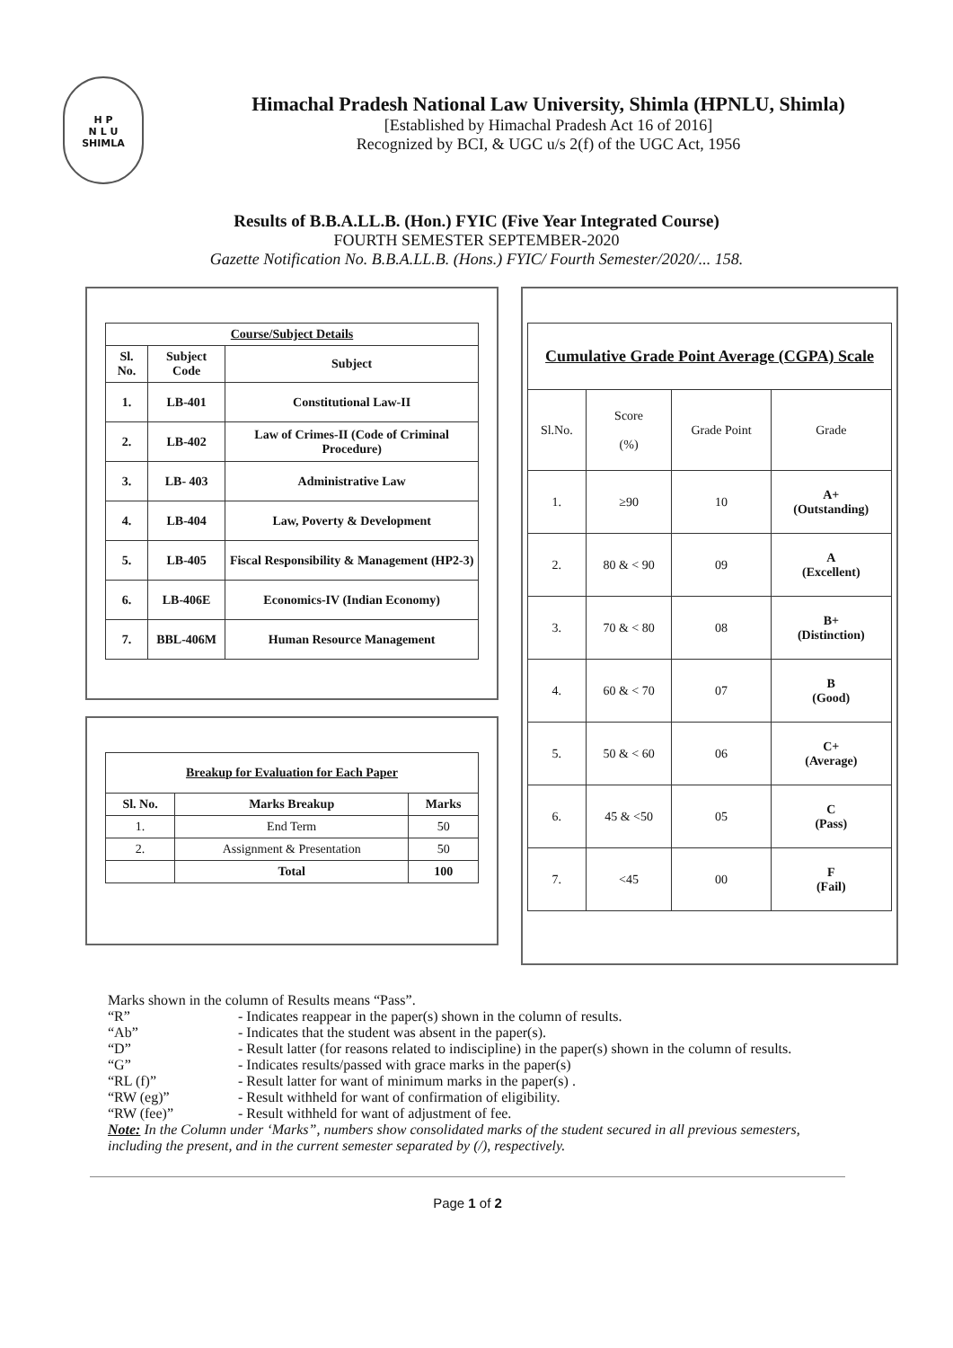H P
N L U
SHIMLA
Himachal Pradesh National Law University, Shimla (HPNLU, Shimla)
[Established by Himachal Pradesh Act 16 of 2016]
Recognized by BCI, & UGC u/s 2(f) of the UGC Act, 1956
Results of B.B.A.LL.B. (Hon.) FYIC (Five Year Integrated Course)
FOURTH SEMESTER SEPTEMBER-2020
Gazette Notification No. B.B.A.LL.B. (Hons.) FYIC/ Fourth Semester/2020/... 158.
| Course/Subject Details | | |
| --- | --- | --- |
| Sl. No. | Subject Code | Subject |
| 1. | LB-401 | Constitutional Law-II |
| 2. | LB-402 | Law of Crimes-II (Code of Criminal Procedure) |
| 3. | LB- 403 | Administrative Law |
| 4. | LB-404 | Law, Poverty & Development |
| 5. | LB-405 | Fiscal Responsibility & Management (HP2-3) |
| 6. | LB-406E | Economics-IV (Indian Economy) |
| 7. | BBL-406M | Human Resource Management |
| Breakup for Evaluation for Each Paper | | |
| --- | --- | --- |
| Sl. No. | Marks Breakup | Marks |
| 1. | End Term | 50 |
| 2. | Assignment & Presentation | 50 |
| | Total | 100 |
| Cumulative Grade Point Average (CGPA) Scale | | | |
| --- | --- | --- | --- |
| Sl.No. | Score (%) | Grade Point | Grade |
| 1. | ≥90 | 10 | A+ (Outstanding) |
| 2. | 80 & < 90 | 09 | A (Excellent) |
| 3. | 70 & < 80 | 08 | B+ (Distinction) |
| 4. | 60 & < 70 | 07 | B (Good) |
| 5. | 50 & < 60 | 06 | C+ (Average) |
| 6. | 45 & <50 | 05 | C (Pass) |
| 7. | <45 | 00 | F (Fail) |
Marks shown in the column of Results means “Pass”.
“R” - Indicates reappear in the paper(s) shown in the column of results.
“Ab” - Indicates that the student was absent in the paper(s).
“D” - Result latter (for reasons related to indiscipline) in the paper(s) shown in the column of results.
“G” - Indicates results/passed with grace marks in the paper(s)
“RL (f)” - Result latter for want of minimum marks in the paper(s) .
“RW (eg)” - Result withheld for want of confirmation of eligibility.
“RW (fee)” - Result withheld for want of adjustment of fee.
Note: In the Column under ‘Marks”, numbers show consolidated marks of the student secured in all previous semesters, including the present, and in the current semester separated by (/), respectively.
Page 1 of 2